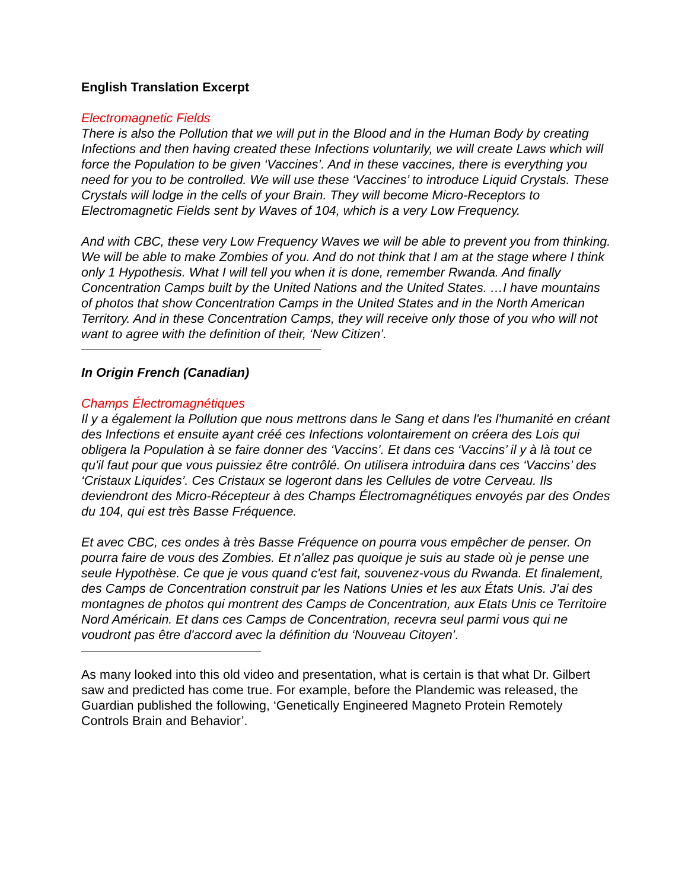English Translation Excerpt
Electromagnetic Fields
There is also the Pollution that we will put in the Blood and in the Human Body by creating Infections and then having created these Infections voluntarily, we will create Laws which will force the Population to be given ‘Vaccines’. And in these vaccines, there is everything you need for you to be controlled. We will use these ‘Vaccines’ to introduce Liquid Crystals. These Crystals will lodge in the cells of your Brain. They will become Micro-Receptors to Electromagnetic Fields sent by Waves of 104, which is a very Low Frequency.
And with CBC, these very Low Frequency Waves we will be able to prevent you from thinking. We will be able to make Zombies of you. And do not think that I am at the stage where I think only 1 Hypothesis. What I will tell you when it is done, remember Rwanda. And finally Concentration Camps built by the United Nations and the United States. …I have mountains of photos that show Concentration Camps in the United States and in the North American Territory. And in these Concentration Camps, they will receive only those of you who will not want to agree with the definition of their, ‘New Citizen’.
In Origin French (Canadian)
Champs Électromagnétiques
Il y a également la Pollution que nous mettrons dans le Sang et dans l'es l'humanité en créant des Infections et ensuite ayant créé ces Infections volontairement on créera des Lois qui obligera la Population à se faire donner des ‘Vaccins’. Et dans ces ‘Vaccins’ il y à là tout ce qu'il faut pour que vous puissiez être contrôlé. On utilisera introduira dans ces ‘Vaccins’ des ‘Cristaux Liquides’. Ces Cristaux se logeront dans les Cellules de votre Cerveau. Ils deviendront des Micro-Récepteur à des Champs Électromagnétiques envoyés par des Ondes du 104, qui est très Basse Fréquence.
Et avec CBC, ces ondes à très Basse Fréquence on pourra vous empêcher de penser. On pourra faire de vous des Zombies. Et n'allez pas quoique je suis au stade où je pense une seule Hypothèse. Ce que je vous quand c'est fait, souvenez-vous du Rwanda. Et finalement, des Camps de Concentration construit par les Nations Unies et les aux États Unis. J'ai des montagnes de photos qui montrent des Camps de Concentration, aux Etats Unis ce Territoire Nord Américain. Et dans ces Camps de Concentration, recevra seul parmi vous qui ne voudront pas être d'accord avec la définition du ‘Nouveau Citoyen’.
As many looked into this old video and presentation, what is certain is that what Dr. Gilbert saw and predicted has come true. For example, before the Plandemic was released, the Guardian published the following, ‘Genetically Engineered Magneto Protein Remotely Controls Brain and Behavior’.